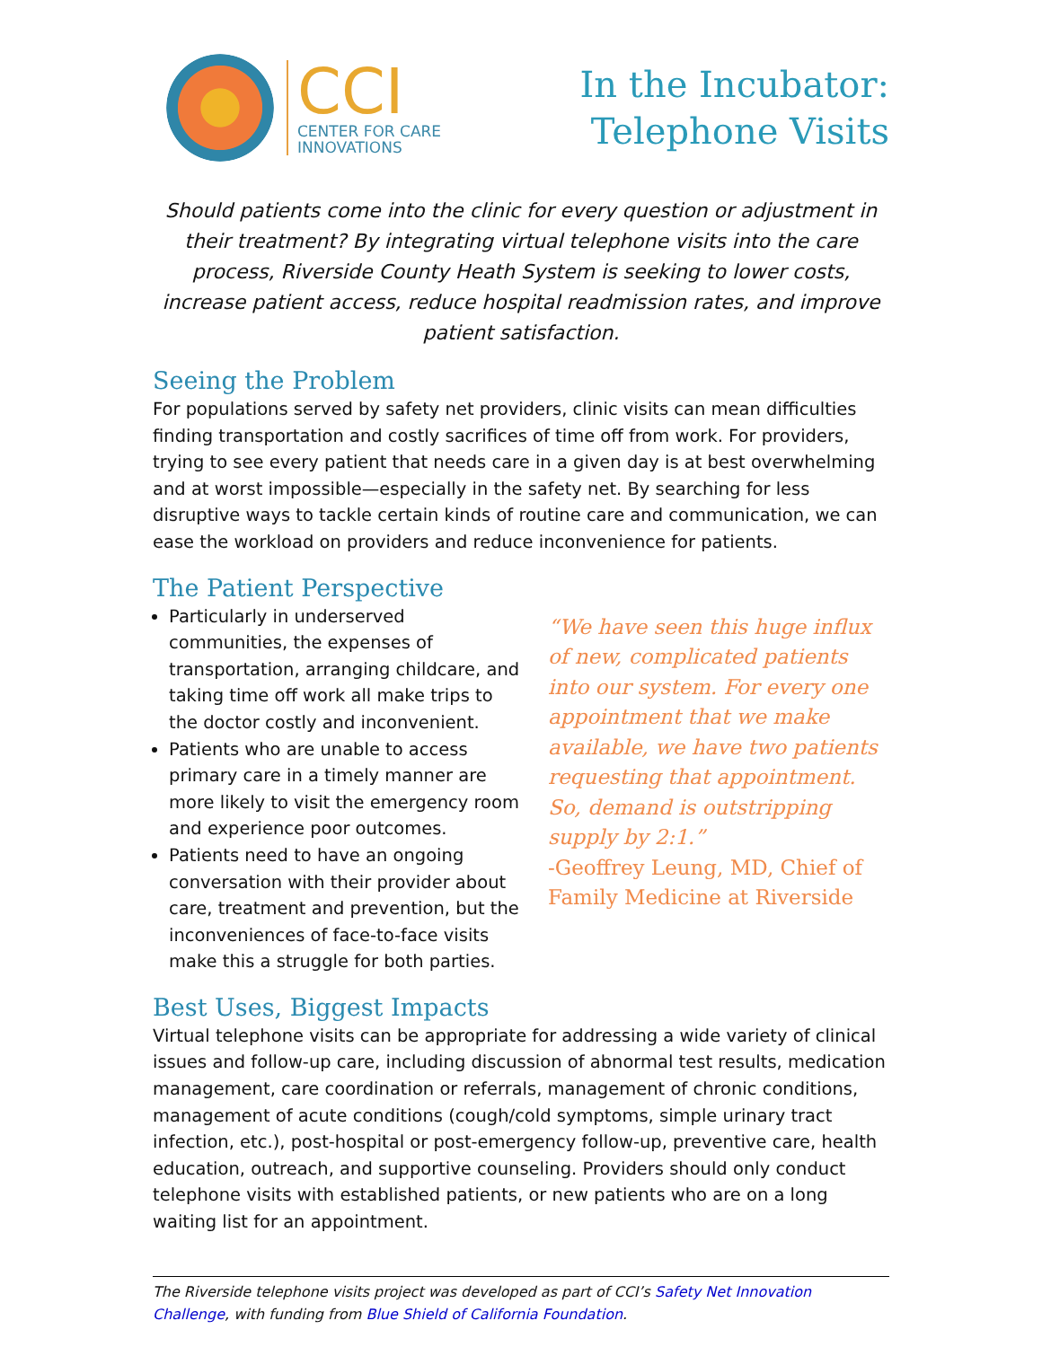CCI
CENTER FOR CARE
INNOVATIONS
In the Incubator:
Telephone Visits
Should patients come into the clinic for every question or adjustment in their treatment? By integrating virtual telephone visits into the care process, Riverside County Heath System is seeking to lower costs, increase patient access, reduce hospital readmission rates, and improve patient satisfaction.
Seeing the Problem
For populations served by safety net providers, clinic visits can mean difficulties finding transportation and costly sacrifices of time off from work. For providers, trying to see every patient that needs care in a given day is at best overwhelming and at worst impossible—especially in the safety net. By searching for less disruptive ways to tackle certain kinds of routine care and communication, we can ease the workload on providers and reduce inconvenience for patients.
The Patient Perspective
Particularly in underserved communities, the expenses of transportation, arranging childcare, and taking time off work all make trips to the doctor costly and inconvenient.
Patients who are unable to access primary care in a timely manner are more likely to visit the emergency room and experience poor outcomes.
Patients need to have an ongoing conversation with their provider about care, treatment and prevention, but the inconveniences of face-to-face visits make this a struggle for both parties.
“We have seen this huge influx of new, complicated patients into our system. For every one appointment that we make available, we have two patients requesting that appointment. So, demand is outstripping supply by 2:1.”
-Geoffrey Leung, MD, Chief of Family Medicine at Riverside
Best Uses, Biggest Impacts
Virtual telephone visits can be appropriate for addressing a wide variety of clinical issues and follow-up care, including discussion of abnormal test results, medication management, care coordination or referrals, management of chronic conditions, management of acute conditions (cough/cold symptoms, simple urinary tract infection, etc.), post-hospital or post-emergency follow-up, preventive care, health education, outreach, and supportive counseling. Providers should only conduct telephone visits with established patients, or new patients who are on a long waiting list for an appointment.
The Riverside telephone visits project was developed as part of CCI’s Safety Net Innovation Challenge, with funding from Blue Shield of California Foundation.